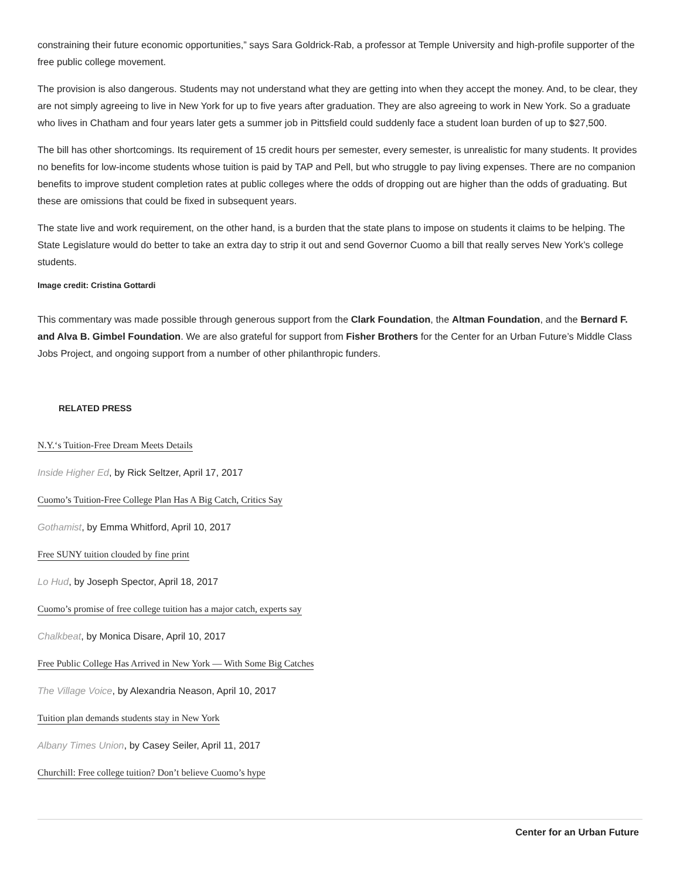constraining their future economic opportunities,” says Sara Goldrick-Rab, a professor at Temple University and high-profile supporter of the free public college movement.
The provision is also dangerous. Students may not understand what they are getting into when they accept the money. And, to be clear, they are not simply agreeing to live in New York for up to five years after graduation. They are also agreeing to work in New York. So a graduate who lives in Chatham and four years later gets a summer job in Pittsfield could suddenly face a student loan burden of up to $27,500.
The bill has other shortcomings. Its requirement of 15 credit hours per semester, every semester, is unrealistic for many students. It provides no benefits for low-income students whose tuition is paid by TAP and Pell, but who struggle to pay living expenses. There are no companion benefits to improve student completion rates at public colleges where the odds of dropping out are higher than the odds of graduating. But these are omissions that could be fixed in subsequent years.
The state live and work requirement, on the other hand, is a burden that the state plans to impose on students it claims to be helping. The State Legislature would do better to take an extra day to strip it out and send Governor Cuomo a bill that really serves New York’s college students.
Image credit: Cristina Gottardi
This commentary was made possible through generous support from the Clark Foundation, the Altman Foundation, and the Bernard F. and Alva B. Gimbel Foundation. We are also grateful for support from Fisher Brothers for the Center for an Urban Future’s Middle Class Jobs Project, and ongoing support from a number of other philanthropic funders.
RELATED PRESS
N.Y.‘s Tuition-Free Dream Meets Details
Inside Higher Ed, by Rick Seltzer, April 17, 2017
Cuomo’s Tuition-Free College Plan Has A Big Catch, Critics Say
Gothamist, by Emma Whitford, April 10, 2017
Free SUNY tuition clouded by fine print
Lo Hud, by Joseph Spector, April 18, 2017
Cuomo’s promise of free college tuition has a major catch, experts say
Chalkbeat, by Monica Disare, April 10, 2017
Free Public College Has Arrived in New York — With Some Big Catches
The Village Voice, by Alexandria Neason, April 10, 2017
Tuition plan demands students stay in New York
Albany Times Union, by Casey Seiler, April 11, 2017
Churchill: Free college tuition? Don’t believe Cuomo’s hype
Center for an Urban Future